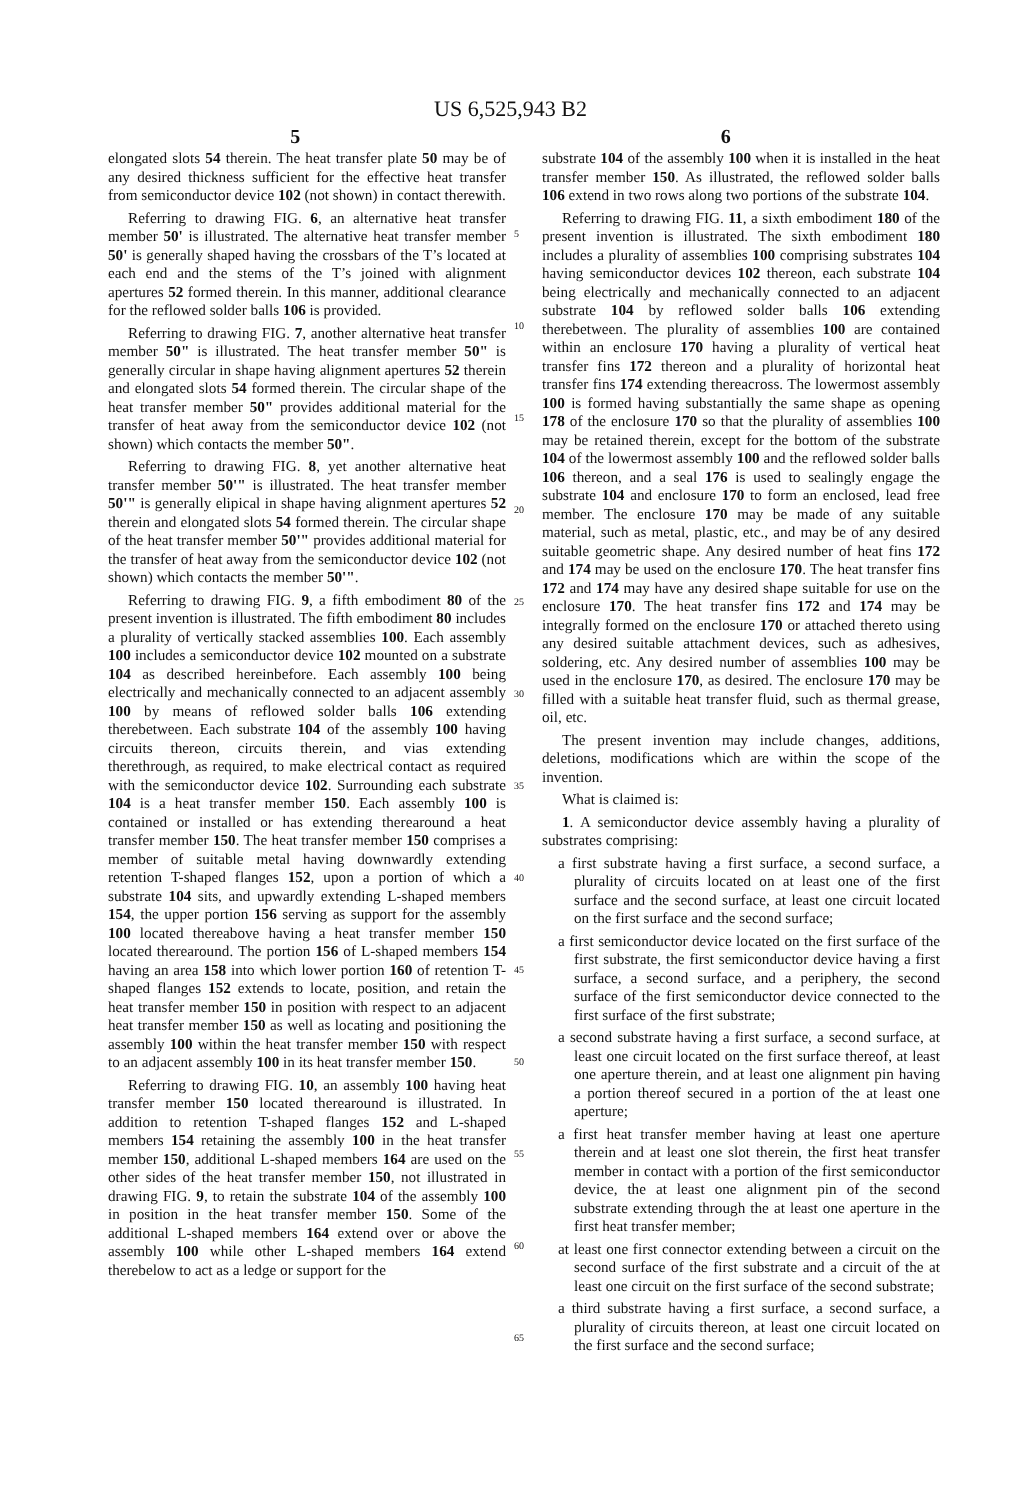US 6,525,943 B2
5 6
elongated slots 54 therein. The heat transfer plate 50 may be of any desired thickness sufficient for the effective heat transfer from semiconductor device 102 (not shown) in contact therewith.
Referring to drawing FIG. 6, an alternative heat transfer member 50' is illustrated. The alternative heat transfer member 50' is generally shaped having the crossbars of the T’s located at each end and the stems of the T’s joined with alignment apertures 52 formed therein. In this manner, additional clearance for the reflowed solder balls 106 is provided.
Referring to drawing FIG. 7, another alternative heat transfer member 50" is illustrated. The heat transfer member 50" is generally circular in shape having alignment apertures 52 therein and elongated slots 54 formed therein. The circular shape of the heat transfer member 50" provides additional material for the transfer of heat away from the semiconductor device 102 (not shown) which contacts the member 50".
Referring to drawing FIG. 8, yet another alternative heat transfer member 50'" is illustrated. The heat transfer member 50'" is generally elipical in shape having alignment apertures 52 therein and elongated slots 54 formed therein. The circular shape of the heat transfer member 50'" provides additional material for the transfer of heat away from the semiconductor device 102 (not shown) which contacts the member 50'".
Referring to drawing FIG. 9, a fifth embodiment 80 of the present invention is illustrated. The fifth embodiment 80 includes a plurality of vertically stacked assemblies 100. Each assembly 100 includes a semiconductor device 102 mounted on a substrate 104 as described hereinbefore. Each assembly 100 being electrically and mechanically connected to an adjacent assembly 100 by means of reflowed solder balls 106 extending therebetween. Each substrate 104 of the assembly 100 having circuits thereon, circuits therein, and vias extending therethrough, as required, to make electrical contact as required with the semiconductor device 102. Surrounding each substrate 104 is a heat transfer member 150. Each assembly 100 is contained or installed or has extending therearound a heat transfer member 150. The heat transfer member 150 comprises a member of suitable metal having downwardly extending retention T-shaped flanges 152, upon a portion of which a substrate 104 sits, and upwardly extending L-shaped members 154, the upper portion 156 serving as support for the assembly 100 located thereabove having a heat transfer member 150 located therearound. The portion 156 of L-shaped members 154 having an area 158 into which lower portion 160 of retention T-shaped flanges 152 extends to locate, position, and retain the heat transfer member 150 in position with respect to an adjacent heat transfer member 150 as well as locating and positioning the assembly 100 within the heat transfer member 150 with respect to an adjacent assembly 100 in its heat transfer member 150.
Referring to drawing FIG. 10, an assembly 100 having heat transfer member 150 located therearound is illustrated. In addition to retention T-shaped flanges 152 and L-shaped members 154 retaining the assembly 100 in the heat transfer member 150, additional L-shaped members 164 are used on the other sides of the heat transfer member 150, not illustrated in drawing FIG. 9, to retain the substrate 104 of the assembly 100 in position in the heat transfer member 150. Some of the additional L-shaped members 164 extend over or above the assembly 100 while other L-shaped members 164 extend therebelow to act as a ledge or support for the
5
10
15
20
25
30
35
40
45
50
55
60
65
substrate 104 of the assembly 100 when it is installed in the heat transfer member 150. As illustrated, the reflowed solder balls 106 extend in two rows along two portions of the substrate 104.
Referring to drawing FIG. 11, a sixth embodiment 180 of the present invention is illustrated. The sixth embodiment 180 includes a plurality of assemblies 100 comprising substrates 104 having semiconductor devices 102 thereon, each substrate 104 being electrically and mechanically connected to an adjacent substrate 104 by reflowed solder balls 106 extending therebetween. The plurality of assemblies 100 are contained within an enclosure 170 having a plurality of vertical heat transfer fins 172 thereon and a plurality of horizontal heat transfer fins 174 extending thereacross. The lowermost assembly 100 is formed having substantially the same shape as opening 178 of the enclosure 170 so that the plurality of assemblies 100 may be retained therein, except for the bottom of the substrate 104 of the lowermost assembly 100 and the reflowed solder balls 106 thereon, and a seal 176 is used to sealingly engage the substrate 104 and enclosure 170 to form an enclosed, lead free member. The enclosure 170 may be made of any suitable material, such as metal, plastic, etc., and may be of any desired suitable geometric shape. Any desired number of heat fins 172 and 174 may be used on the enclosure 170. The heat transfer fins 172 and 174 may have any desired shape suitable for use on the enclosure 170. The heat transfer fins 172 and 174 may be integrally formed on the enclosure 170 or attached thereto using any desired suitable attachment devices, such as adhesives, soldering, etc. Any desired number of assemblies 100 may be used in the enclosure 170, as desired. The enclosure 170 may be filled with a suitable heat transfer fluid, such as thermal grease, oil, etc.
The present invention may include changes, additions, deletions, modifications which are within the scope of the invention.
What is claimed is:
1. A semiconductor device assembly having a plurality of substrates comprising:
a first substrate having a first surface, a second surface, a plurality of circuits located on at least one of the first surface and the second surface, at least one circuit located on the first surface and the second surface;
a first semiconductor device located on the first surface of the first substrate, the first semiconductor device having a first surface, a second surface, and a periphery, the second surface of the first semiconductor device connected to the first surface of the first substrate;
a second substrate having a first surface, a second surface, at least one circuit located on the first surface thereof, at least one aperture therein, and at least one alignment pin having a portion thereof secured in a portion of the at least one aperture;
a first heat transfer member having at least one aperture therein and at least one slot therein, the first heat transfer member in contact with a portion of the first semiconductor device, the at least one alignment pin of the second substrate extending through the at least one aperture in the first heat transfer member;
at least one first connector extending between a circuit on the second surface of the first substrate and a circuit of the at least one circuit on the first surface of the second substrate;
a third substrate having a first surface, a second surface, a plurality of circuits thereon, at least one circuit located on the first surface and the second surface;